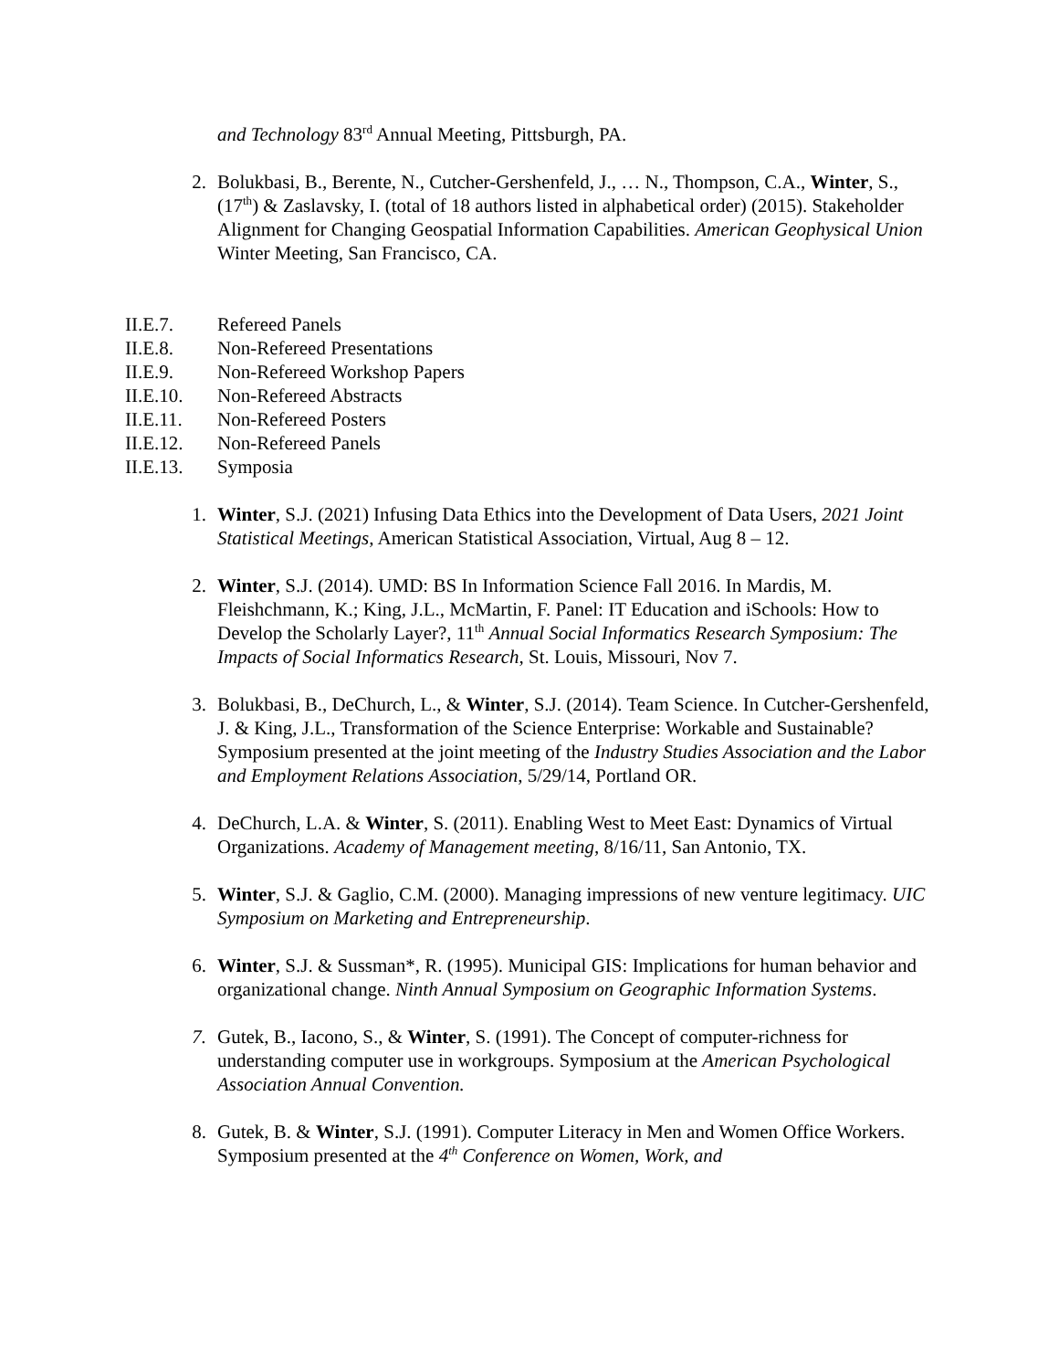and Technology 83<sup>rd</sup> Annual Meeting, Pittsburgh, PA.
2. Bolukbasi, B., Berente, N., Cutcher-Gershenfeld, J., … N., Thompson, C.A., Winter, S., (17<sup>th</sup>) & Zaslavsky, I. (total of 18 authors listed in alphabetical order) (2015). Stakeholder Alignment for Changing Geospatial Information Capabilities. American Geophysical Union Winter Meeting, San Francisco, CA.
II.E.7. Refereed Panels
II.E.8. Non-Refereed Presentations
II.E.9. Non-Refereed Workshop Papers
II.E.10. Non-Refereed Abstracts
II.E.11. Non-Refereed Posters
II.E.12. Non-Refereed Panels
II.E.13. Symposia
1. Winter, S.J. (2021) Infusing Data Ethics into the Development of Data Users, 2021 Joint Statistical Meetings, American Statistical Association, Virtual, Aug 8 – 12.
2. Winter, S.J. (2014). UMD: BS In Information Science Fall 2016. In Mardis, M. Fleishchmann, K.; King, J.L., McMartin, F. Panel: IT Education and iSchools: How to Develop the Scholarly Layer?, 11<sup>th</sup> Annual Social Informatics Research Symposium: The Impacts of Social Informatics Research, St. Louis, Missouri, Nov 7.
3. Bolukbasi, B., DeChurch, L., & Winter, S.J. (2014). Team Science. In Cutcher-Gershenfeld, J. & King, J.L., Transformation of the Science Enterprise: Workable and Sustainable? Symposium presented at the joint meeting of the Industry Studies Association and the Labor and Employment Relations Association, 5/29/14, Portland OR.
4. DeChurch, L.A. & Winter, S. (2011). Enabling West to Meet East: Dynamics of Virtual Organizations. Academy of Management meeting, 8/16/11, San Antonio, TX.
5. Winter, S.J. & Gaglio, C.M. (2000). Managing impressions of new venture legitimacy. UIC Symposium on Marketing and Entrepreneurship.
6. Winter, S.J. & Sussman*, R. (1995). Municipal GIS: Implications for human behavior and organizational change. Ninth Annual Symposium on Geographic Information Systems.
7. Gutek, B., Iacono, S., & Winter, S. (1991). The Concept of computer-richness for understanding computer use in workgroups. Symposium at the American Psychological Association Annual Convention.
8. Gutek, B. & Winter, S.J. (1991). Computer Literacy in Men and Women Office Workers. Symposium presented at the 4<sup>th</sup> Conference on Women, Work, and